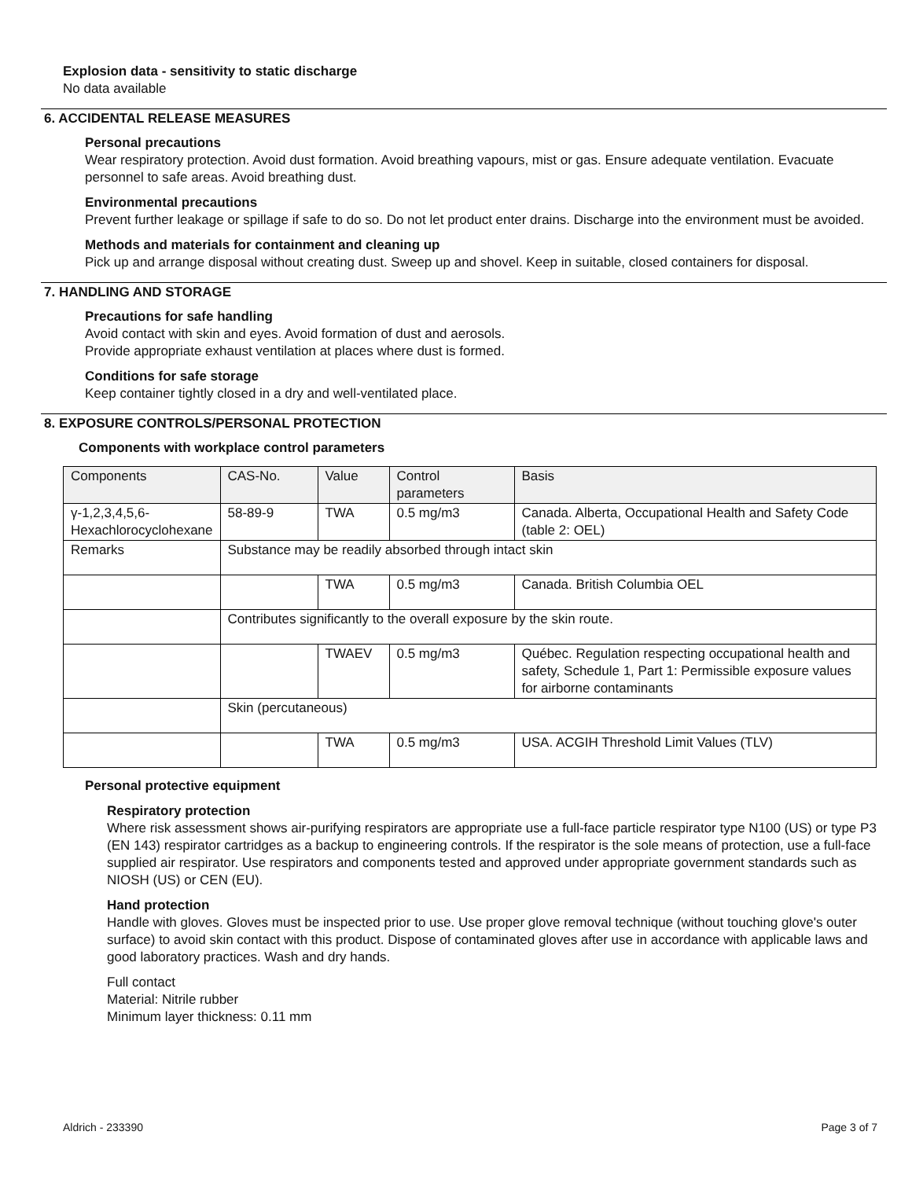Explosion data - sensitivity to static discharge
No data available
6. ACCIDENTAL RELEASE MEASURES
Personal precautions
Wear respiratory protection. Avoid dust formation. Avoid breathing vapours, mist or gas. Ensure adequate ventilation. Evacuate personnel to safe areas. Avoid breathing dust.
Environmental precautions
Prevent further leakage or spillage if safe to do so. Do not let product enter drains. Discharge into the environment must be avoided.
Methods and materials for containment and cleaning up
Pick up and arrange disposal without creating dust. Sweep up and shovel. Keep in suitable, closed containers for disposal.
7. HANDLING AND STORAGE
Precautions for safe handling
Avoid contact with skin and eyes. Avoid formation of dust and aerosols.
Provide appropriate exhaust ventilation at places where dust is formed.
Conditions for safe storage
Keep container tightly closed in a dry and well-ventilated place.
8. EXPOSURE CONTROLS/PERSONAL PROTECTION
Components with workplace control parameters
| Components | CAS-No. | Value | Control parameters | Basis |
| --- | --- | --- | --- | --- |
| γ-1,2,3,4,5,6-Hexachlorocyclohexane | 58-89-9 | TWA | 0.5 mg/m3 | Canada. Alberta, Occupational Health and Safety Code (table 2: OEL) |
| Remarks | Substance may be readily absorbed through intact skin | | | |
| | | TWA | 0.5 mg/m3 | Canada. British Columbia OEL |
| | Contributes significantly to the overall exposure by the skin route. | | | |
| | | TWAEV | 0.5 mg/m3 | Québec. Regulation respecting occupational health and safety, Schedule 1, Part 1: Permissible exposure values for airborne contaminants |
| | Skin (percutaneous) | | | |
| | | TWA | 0.5 mg/m3 | USA. ACGIH Threshold Limit Values (TLV) |
Personal protective equipment
Respiratory protection
Where risk assessment shows air-purifying respirators are appropriate use a full-face particle respirator type N100 (US) or type P3 (EN 143) respirator cartridges as a backup to engineering controls. If the respirator is the sole means of protection, use a full-face supplied air respirator. Use respirators and components tested and approved under appropriate government standards such as NIOSH (US) or CEN (EU).
Hand protection
Handle with gloves. Gloves must be inspected prior to use. Use proper glove removal technique (without touching glove's outer surface) to avoid skin contact with this product. Dispose of contaminated gloves after use in accordance with applicable laws and good laboratory practices. Wash and dry hands.
Full contact
Material: Nitrile rubber
Minimum layer thickness: 0.11 mm
Aldrich - 233390 Page 3 of 7